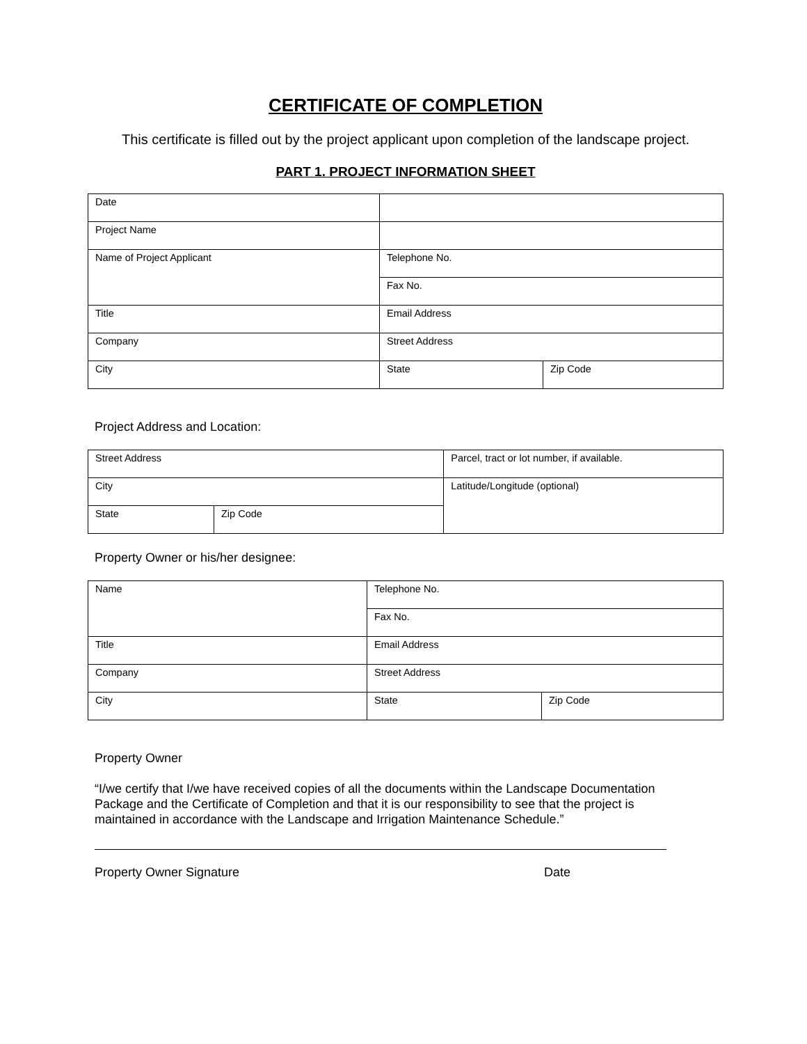CERTIFICATE OF COMPLETION
This certificate is filled out by the project applicant upon completion of the landscape project.
PART 1. PROJECT INFORMATION SHEET
| Date | | |
| Project Name | | |
| Name of Project Applicant | Telephone No. | |
| | Fax No. | |
| Title | Email Address | |
| Company | Street Address | |
| City | State | Zip Code |
Project Address and Location:
| Street Address | | Parcel, tract or lot number, if available. |
| City | | Latitude/Longitude (optional) |
| State | Zip Code | |
Property Owner or his/her designee:
| Name | Telephone No. | |
| | Fax No. | |
| Title | Email Address | |
| Company | Street Address | |
| City | State | Zip Code |
Property Owner
“I/we certify that I/we have received copies of all the documents within the Landscape Documentation Package and the Certificate of Completion and that it is our responsibility to see that the project is maintained in accordance with the Landscape and Irrigation Maintenance Schedule.”
Property Owner Signature Date